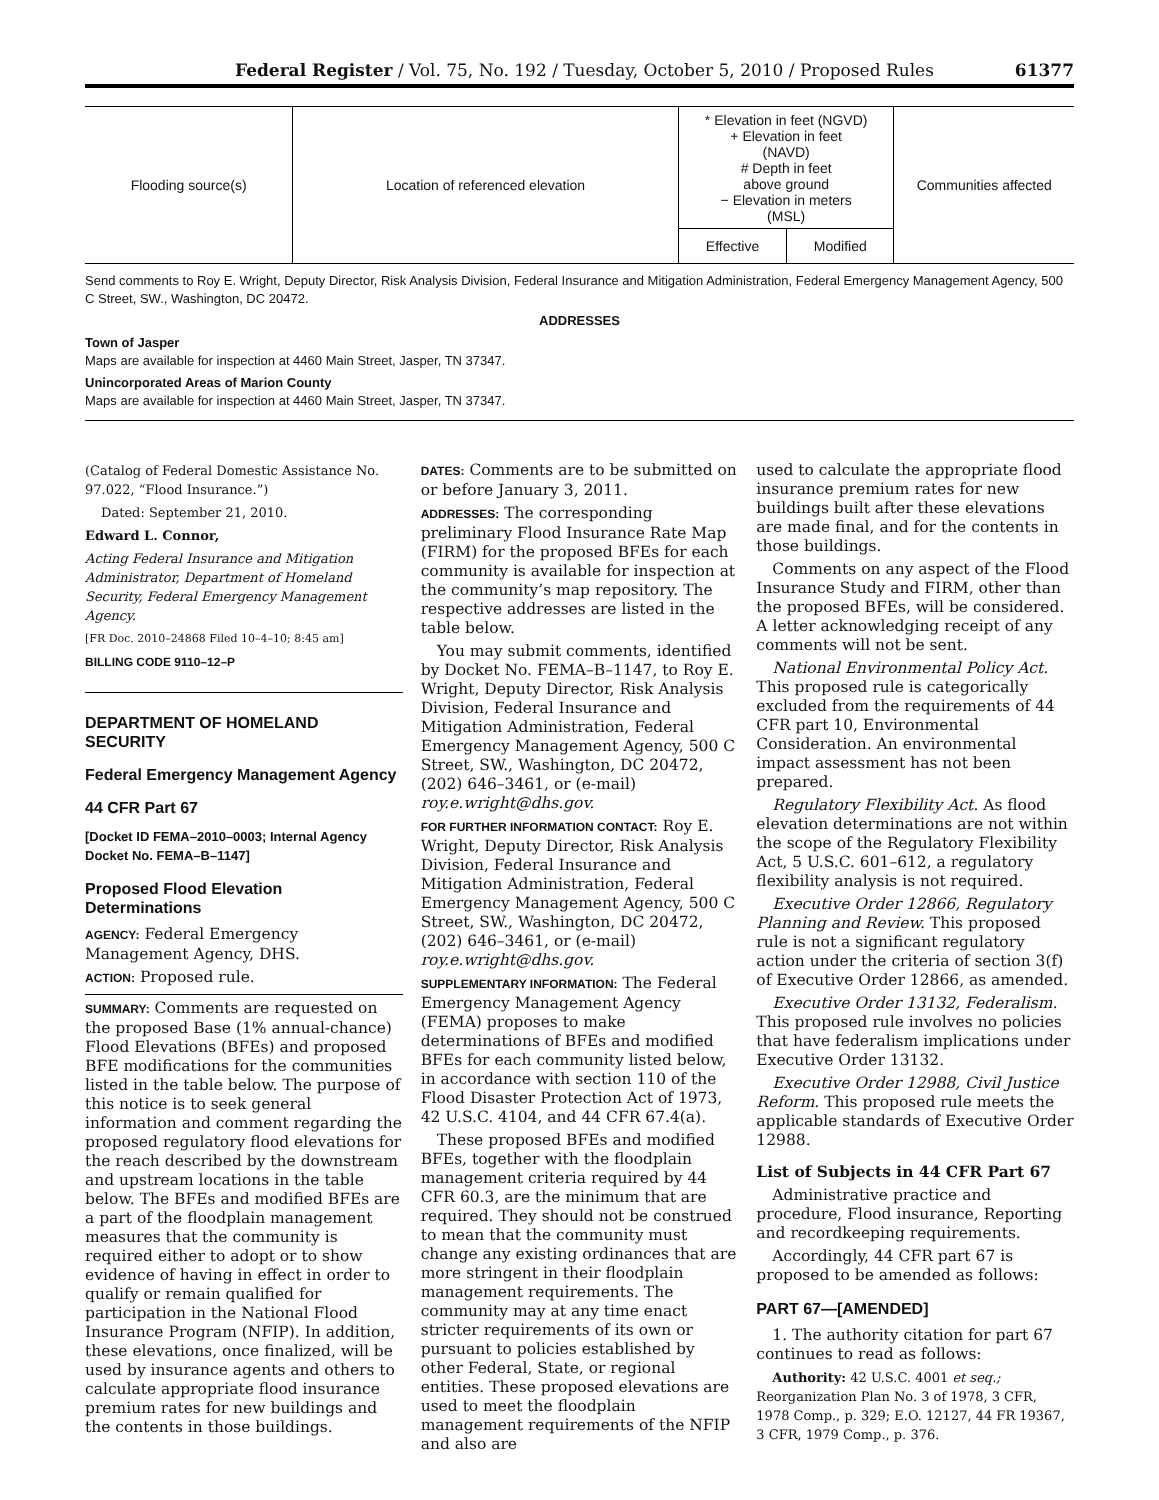Federal Register / Vol. 75, No. 192 / Tuesday, October 5, 2010 / Proposed Rules 61377
| Flooding source(s) | Location of referenced elevation | * Elevation in feet (NGVD) + Elevation in feet (NAVD) # Depth in feet above ground − Elevation in meters (MSL) | | Communities affected |
| --- | --- | --- | --- | --- |
| | | Effective | Modified | |
Send comments to Roy E. Wright, Deputy Director, Risk Analysis Division, Federal Insurance and Mitigation Administration, Federal Emergency Management Agency, 500 C Street, SW., Washington, DC 20472.
ADDRESSES
Town of Jasper
Maps are available for inspection at 4460 Main Street, Jasper, TN 37347.
Unincorporated Areas of Marion County
Maps are available for inspection at 4460 Main Street, Jasper, TN 37347.
(Catalog of Federal Domestic Assistance No. 97.022, “Flood Insurance.”)
Dated: September 21, 2010.
Edward L. Connor,
Acting Federal Insurance and Mitigation Administrator, Department of Homeland Security, Federal Emergency Management Agency.
[FR Doc. 2010–24868 Filed 10–4–10; 8:45 am]
BILLING CODE 9110–12–P
DEPARTMENT OF HOMELAND SECURITY
Federal Emergency Management Agency
44 CFR Part 67
[Docket ID FEMA–2010–0003; Internal Agency Docket No. FEMA–B–1147]
Proposed Flood Elevation Determinations
AGENCY: Federal Emergency Management Agency, DHS.
ACTION: Proposed rule.
SUMMARY: Comments are requested on the proposed Base (1% annual-chance) Flood Elevations (BFEs) and proposed BFE modifications for the communities listed in the table below. The purpose of this notice is to seek general information and comment regarding the proposed regulatory flood elevations for the reach described by the downstream and upstream locations in the table below. The BFEs and modified BFEs are a part of the floodplain management measures that the community is required either to adopt or to show evidence of having in effect in order to qualify or remain qualified for participation in the National Flood Insurance Program (NFIP). In addition, these elevations, once finalized, will be used by insurance agents and others to calculate appropriate flood insurance premium rates for new buildings and the contents in those buildings.
DATES: Comments are to be submitted on or before January 3, 2011.
ADDRESSES: The corresponding preliminary Flood Insurance Rate Map (FIRM) for the proposed BFEs for each community is available for inspection at the community’s map repository. The respective addresses are listed in the table below.
You may submit comments, identified by Docket No. FEMA–B–1147, to Roy E. Wright, Deputy Director, Risk Analysis Division, Federal Insurance and Mitigation Administration, Federal Emergency Management Agency, 500 C Street, SW., Washington, DC 20472, (202) 646–3461, or (e-mail) roy.e.wright@dhs.gov.
FOR FURTHER INFORMATION CONTACT: Roy E. Wright, Deputy Director, Risk Analysis Division, Federal Insurance and Mitigation Administration, Federal Emergency Management Agency, 500 C Street, SW., Washington, DC 20472, (202) 646–3461, or (e-mail) roy.e.wright@dhs.gov.
SUPPLEMENTARY INFORMATION: The Federal Emergency Management Agency (FEMA) proposes to make determinations of BFEs and modified BFEs for each community listed below, in accordance with section 110 of the Flood Disaster Protection Act of 1973, 42 U.S.C. 4104, and 44 CFR 67.4(a).
These proposed BFEs and modified BFEs, together with the floodplain management criteria required by 44 CFR 60.3, are the minimum that are required. They should not be construed to mean that the community must change any existing ordinances that are more stringent in their floodplain management requirements. The community may at any time enact stricter requirements of its own or pursuant to policies established by other Federal, State, or regional entities. These proposed elevations are used to meet the floodplain management requirements of the NFIP and also are
used to calculate the appropriate flood insurance premium rates for new buildings built after these elevations are made final, and for the contents in those buildings.
Comments on any aspect of the Flood Insurance Study and FIRM, other than the proposed BFEs, will be considered. A letter acknowledging receipt of any comments will not be sent.
National Environmental Policy Act. This proposed rule is categorically excluded from the requirements of 44 CFR part 10, Environmental Consideration. An environmental impact assessment has not been prepared.
Regulatory Flexibility Act. As flood elevation determinations are not within the scope of the Regulatory Flexibility Act, 5 U.S.C. 601–612, a regulatory flexibility analysis is not required.
Executive Order 12866, Regulatory Planning and Review. This proposed rule is not a significant regulatory action under the criteria of section 3(f) of Executive Order 12866, as amended.
Executive Order 13132, Federalism. This proposed rule involves no policies that have federalism implications under Executive Order 13132.
Executive Order 12988, Civil Justice Reform. This proposed rule meets the applicable standards of Executive Order 12988.
List of Subjects in 44 CFR Part 67
Administrative practice and procedure, Flood insurance, Reporting and recordkeeping requirements.
Accordingly, 44 CFR part 67 is proposed to be amended as follows:
PART 67—[AMENDED]
1. The authority citation for part 67 continues to read as follows:
Authority: 42 U.S.C. 4001 et seq.; Reorganization Plan No. 3 of 1978, 3 CFR, 1978 Comp., p. 329; E.O. 12127, 44 FR 19367, 3 CFR, 1979 Comp., p. 376.